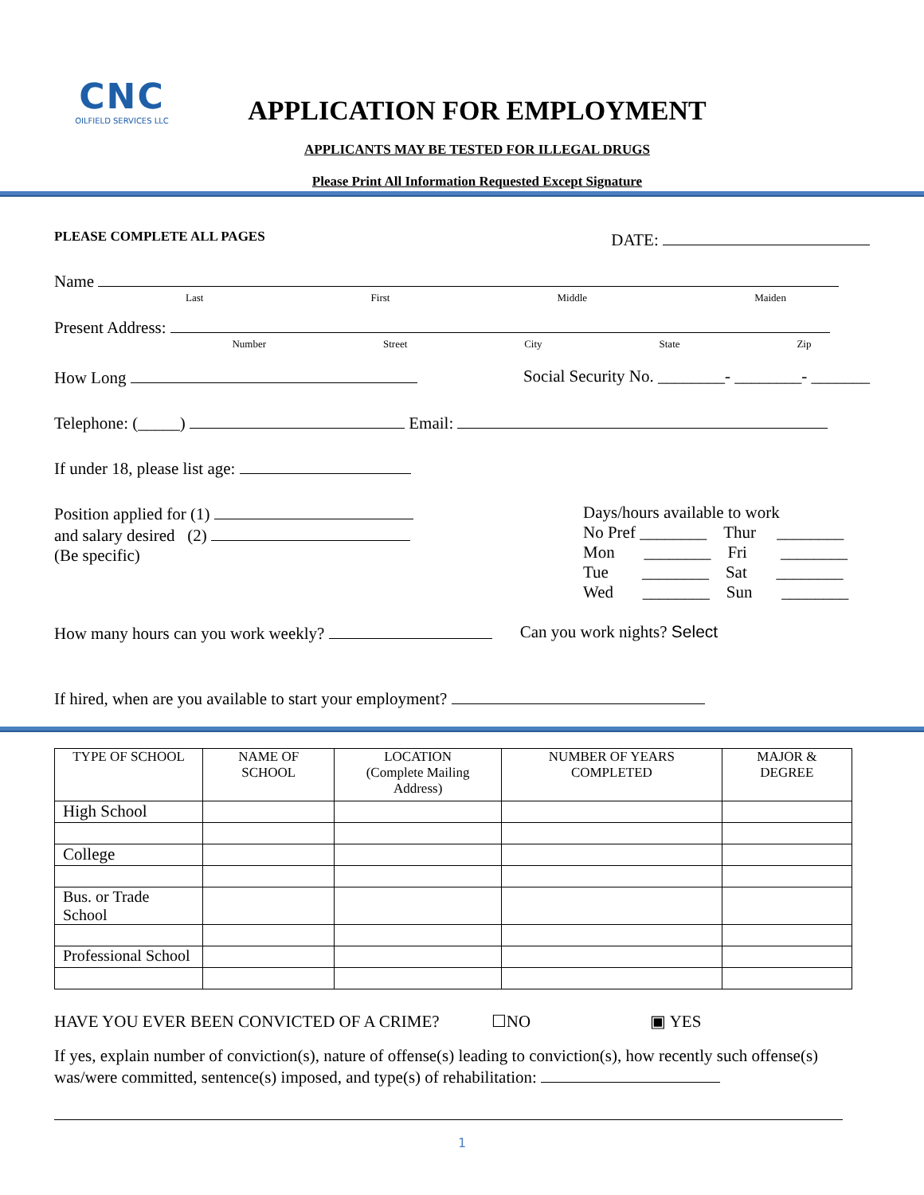CNC
OILFIELD SERVICES LLC
APPLICATION FOR EMPLOYMENT
APPLICANTS MAY BE TESTED FOR ILLEGAL DRUGS
Please Print All Information Requested Except Signature
PLEASE COMPLETE ALL PAGES DATE:
Name
Last First Middle Maiden
Present Address:
Number Street City State Zip
How Long Social Security No. ________- ________- _______
Telephone: (_____) Email:
If under 18, please list age:
Position applied for (1)
and salary desired (2)
(Be specific)
Days/hours available to work
No Pref ________ Thur ________
Mon ________ Fri ________
Tue ________ Sat ________
Wed ________ Sun ________
How many hours can you work weekly? Can you work nights? Select
If hired, when are you available to start your employment?
| TYPE OF SCHOOL | NAME OF SCHOOL | LOCATION (Complete Mailing Address) | NUMBER OF YEARS COMPLETED | MAJOR & DEGREE |
| --- | --- | --- | --- | --- |
| High School | | | | |
| College | | | | |
| Bus. or Trade School | | | | |
| Professional School | | | | |
HAVE YOU EVER BEEN CONVICTED OF A CRIME? ☐NO ▣ YES
If yes, explain number of conviction(s), nature of offense(s) leading to conviction(s), how recently such offense(s) was/were committed, sentence(s) imposed, and type(s) of rehabilitation:
1